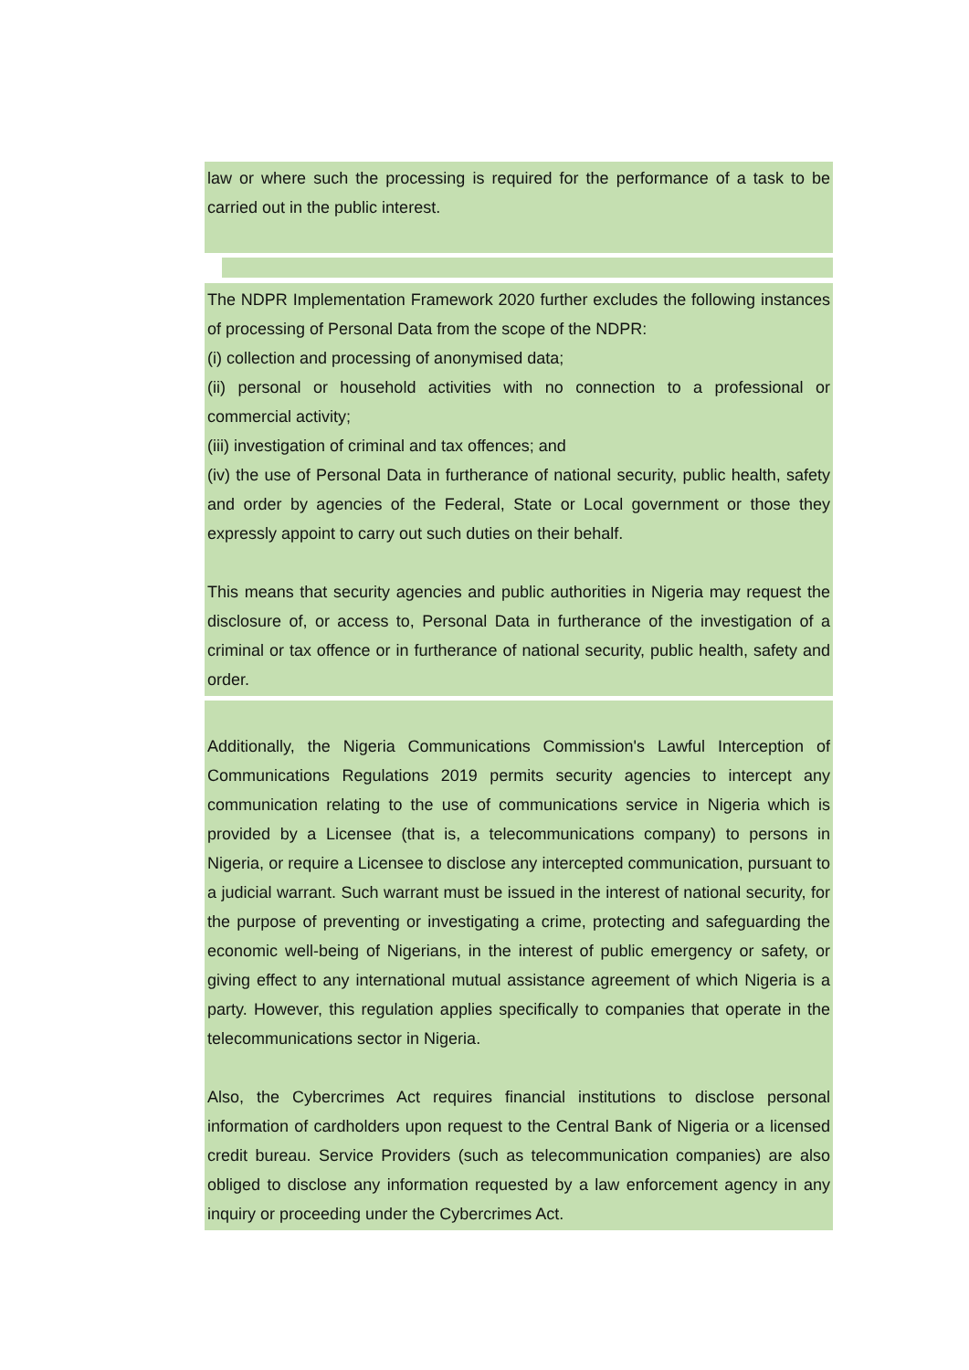law or where such the processing is required for the performance of a task to be carried out in the public interest.
The NDPR Implementation Framework 2020 further excludes the following instances of processing of Personal Data from the scope of the NDPR:
(i) collection and processing of anonymised data;
(ii) personal or household activities with no connection to a professional or commercial activity;
(iii) investigation of criminal and tax offences; and
(iv) the use of Personal Data in furtherance of national security, public health, safety and order by agencies of the Federal, State or Local government or those they expressly appoint to carry out such duties on their behalf.
This means that security agencies and public authorities in Nigeria may request the disclosure of, or access to, Personal Data in furtherance of the investigation of a criminal or tax offence or in furtherance of national security, public health, safety and order.
Additionally, the Nigeria Communications Commission's Lawful Interception of Communications Regulations 2019 permits security agencies to intercept any communication relating to the use of communications service in Nigeria which is provided by a Licensee (that is, a telecommunications company) to persons in Nigeria, or require a Licensee to disclose any intercepted communication, pursuant to a judicial warrant. Such warrant must be issued in the interest of national security, for the purpose of preventing or investigating a crime, protecting and safeguarding the economic well-being of Nigerians, in the interest of public emergency or safety, or giving effect to any international mutual assistance agreement of which Nigeria is a party. However, this regulation applies specifically to companies that operate in the telecommunications sector in Nigeria.
Also, the Cybercrimes Act requires financial institutions to disclose personal information of cardholders upon request to the Central Bank of Nigeria or a licensed credit bureau. Service Providers (such as telecommunication companies) are also obliged to disclose any information requested by a law enforcement agency in any inquiry or proceeding under the Cybercrimes Act.